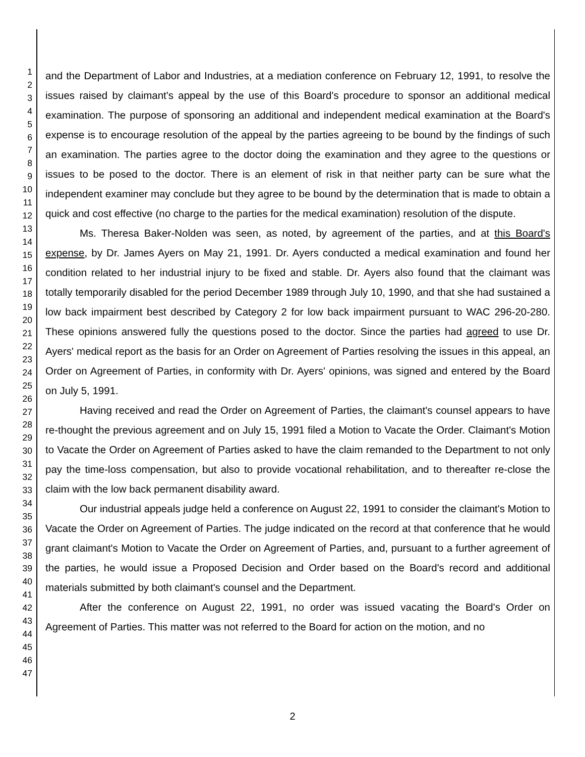1
2
3
4
5
6
7
8
9
10
11
12
13
14
15
16
17
18
19
20
21
22
23
24
25
26
27
28
29
30
31
32
33
34
35
36
37
38
39
40
41
42
43
44
45
46
47
and the Department of Labor and Industries, at a mediation conference on February 12, 1991, to resolve the issues raised by claimant's appeal by the use of this Board's procedure to sponsor an additional medical examination. The purpose of sponsoring an additional and independent medical examination at the Board's expense is to encourage resolution of the appeal by the parties agreeing to be bound by the findings of such an examination. The parties agree to the doctor doing the examination and they agree to the questions or issues to be posed to the doctor. There is an element of risk in that neither party can be sure what the independent examiner may conclude but they agree to be bound by the determination that is made to obtain a quick and cost effective (no charge to the parties for the medical examination) resolution of the dispute.
Ms. Theresa Baker-Nolden was seen, as noted, by agreement of the parties, and at this Board's expense, by Dr. James Ayers on May 21, 1991. Dr. Ayers conducted a medical examination and found her condition related to her industrial injury to be fixed and stable. Dr. Ayers also found that the claimant was totally temporarily disabled for the period December 1989 through July 10, 1990, and that she had sustained a low back impairment best described by Category 2 for low back impairment pursuant to WAC 296-20-280. These opinions answered fully the questions posed to the doctor. Since the parties had agreed to use Dr. Ayers' medical report as the basis for an Order on Agreement of Parties resolving the issues in this appeal, an Order on Agreement of Parties, in conformity with Dr. Ayers' opinions, was signed and entered by the Board on July 5, 1991.
Having received and read the Order on Agreement of Parties, the claimant's counsel appears to have re-thought the previous agreement and on July 15, 1991 filed a Motion to Vacate the Order. Claimant's Motion to Vacate the Order on Agreement of Parties asked to have the claim remanded to the Department to not only pay the time-loss compensation, but also to provide vocational rehabilitation, and to thereafter re-close the claim with the low back permanent disability award.
Our industrial appeals judge held a conference on August 22, 1991 to consider the claimant's Motion to Vacate the Order on Agreement of Parties. The judge indicated on the record at that conference that he would grant claimant's Motion to Vacate the Order on Agreement of Parties, and, pursuant to a further agreement of the parties, he would issue a Proposed Decision and Order based on the Board's record and additional materials submitted by both claimant's counsel and the Department.
After the conference on August 22, 1991, no order was issued vacating the Board's Order on Agreement of Parties. This matter was not referred to the Board for action on the motion, and no
2